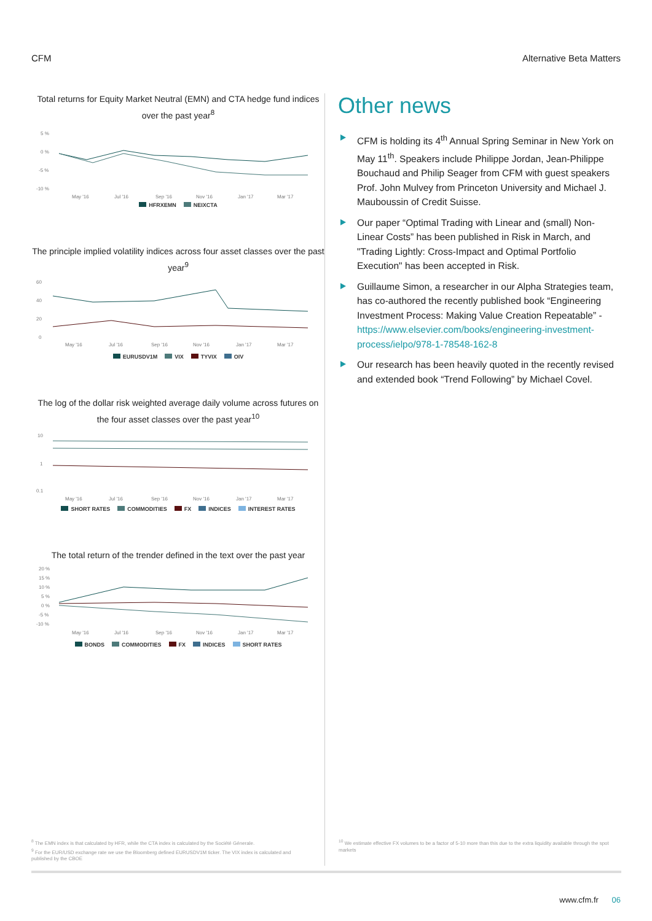CFM Alternative Beta Matters
Total returns for Equity Market Neutral (EMN) and CTA hedge fund indices over the past year<sup>8</sup>
5 %
0 %
-5 %
-10 %
May '16
Jul '16
Sep '16
Nov '16
Jan '17
Mar '17
HFRXEMN NEIXCTA
The principle implied volatility indices across four asset classes over the past year<sup>9</sup>
60
40
20
0
May '16
Jul '16
Sep '16
Nov '16
Jan '17
Mar '17
EURUSDV1M VIX TYVIX OIV
The log of the dollar risk weighted average daily volume across futures on the four asset classes over the past year<sup>10</sup>
10
1
0.1
May '16
Jul '16
Sep '16
Nov '16
Jan '17
Mar '17
SHORT RATES COMMODITIES FX INDICES INTEREST RATES
The total return of the trender defined in the text over the past year
20 %
15 %
10 %
5 %
0 %
-5 %
-10 %
May '16
Jul '16
Sep '16
Nov '16
Jan '17
Mar '17
BONDS COMMODITIES FX INDICES SHORT RATES
Other news
CFM is holding its 4<sup>th</sup> Annual Spring Seminar in New York on May 11<sup>th</sup>. Speakers include Philippe Jordan, Jean-Philippe Bouchaud and Philip Seager from CFM with guest speakers Prof. John Mulvey from Princeton University and Michael J. Mauboussin of Credit Suisse.
Our paper “Optimal Trading with Linear and (small) Non-Linear Costs” has been published in Risk in March, and "Trading Lightly: Cross-Impact and Optimal Portfolio Execution" has been accepted in Risk.
Guillaume Simon, a researcher in our Alpha Strategies team, has co-authored the recently published book “Engineering Investment Process: Making Value Creation Repeatable” - https://www.elsevier.com/books/engineering-investment-process/ielpo/978-1-78548-162-8
Our research has been heavily quoted in the recently revised and extended book “Trend Following” by Michael Covel.
<sup>8</sup> The EMN index is that calculated by HFR, while the CTA index is calculated by the Société Génerale.
<sup>9</sup> For the EUR/USD exchange rate we use the Bloomberg defined EURUSDV1M ticker. The VIX index is calculated and published by the CBOE
<sup>10</sup> We estimate effective FX volumes to be a factor of 5-10 more than this due to the extra liquidity available through the spot markets
www.cfm.fr 06